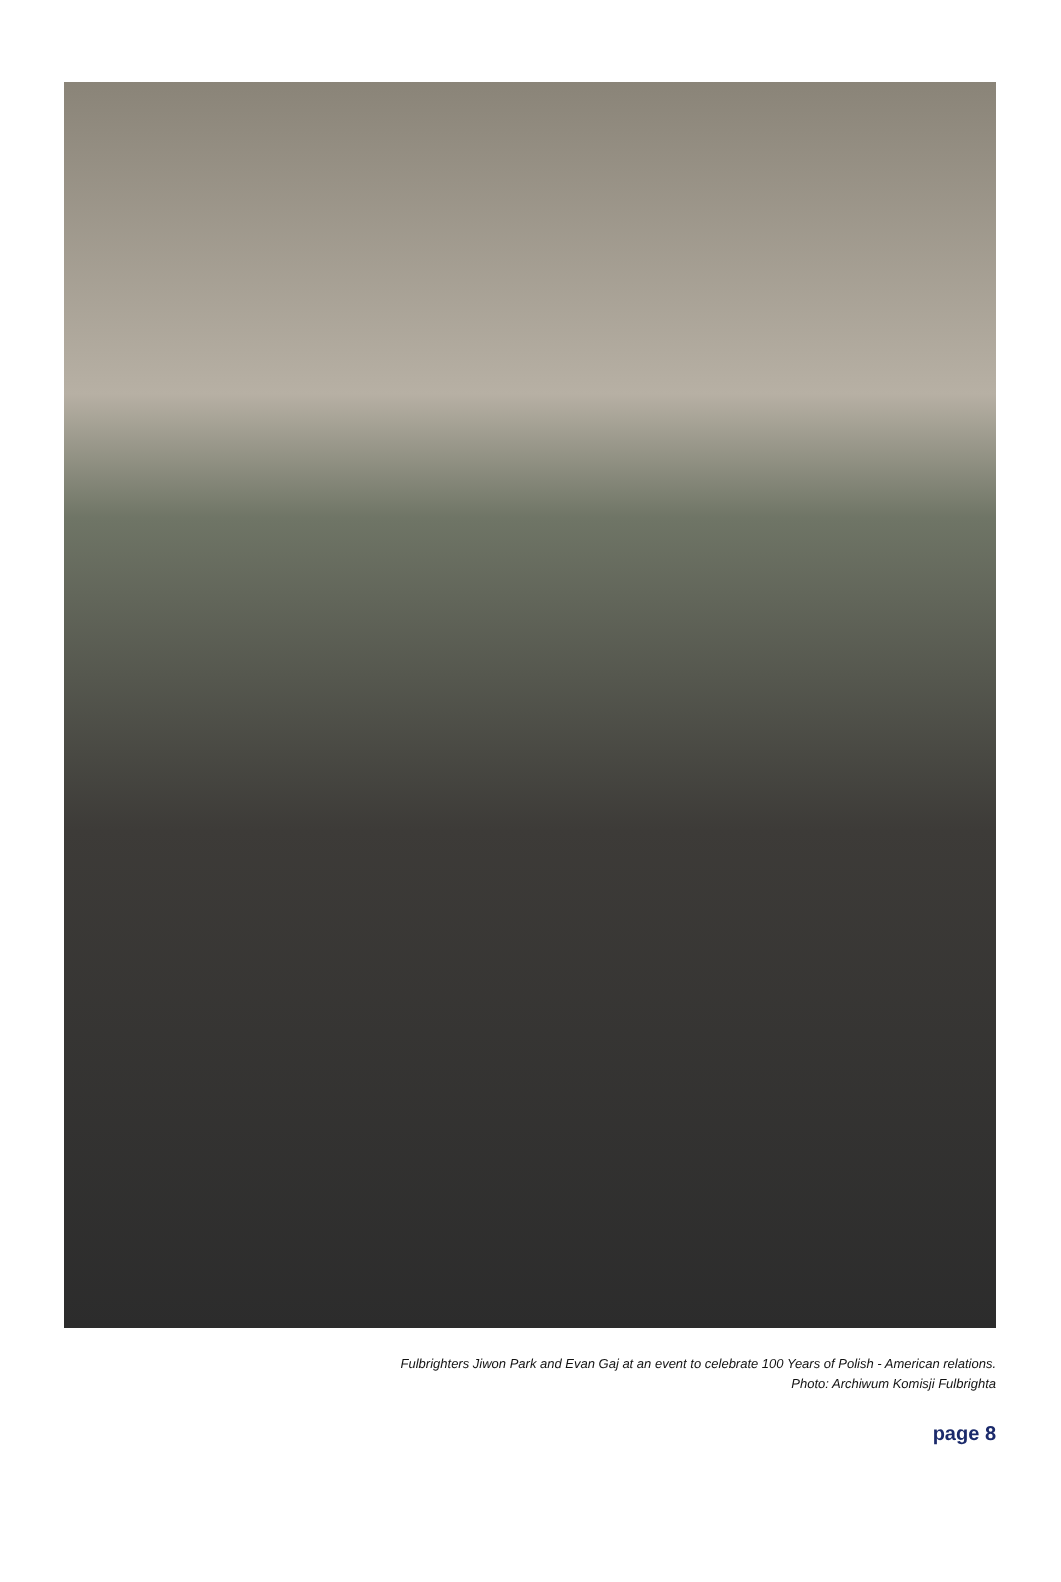Fulbrighters Jiwon Park and Evan Gaj at an event to celebrate 100 Years of Polish - American relations.
Photo: Archiwum Komisji Fulbrighta
page 8